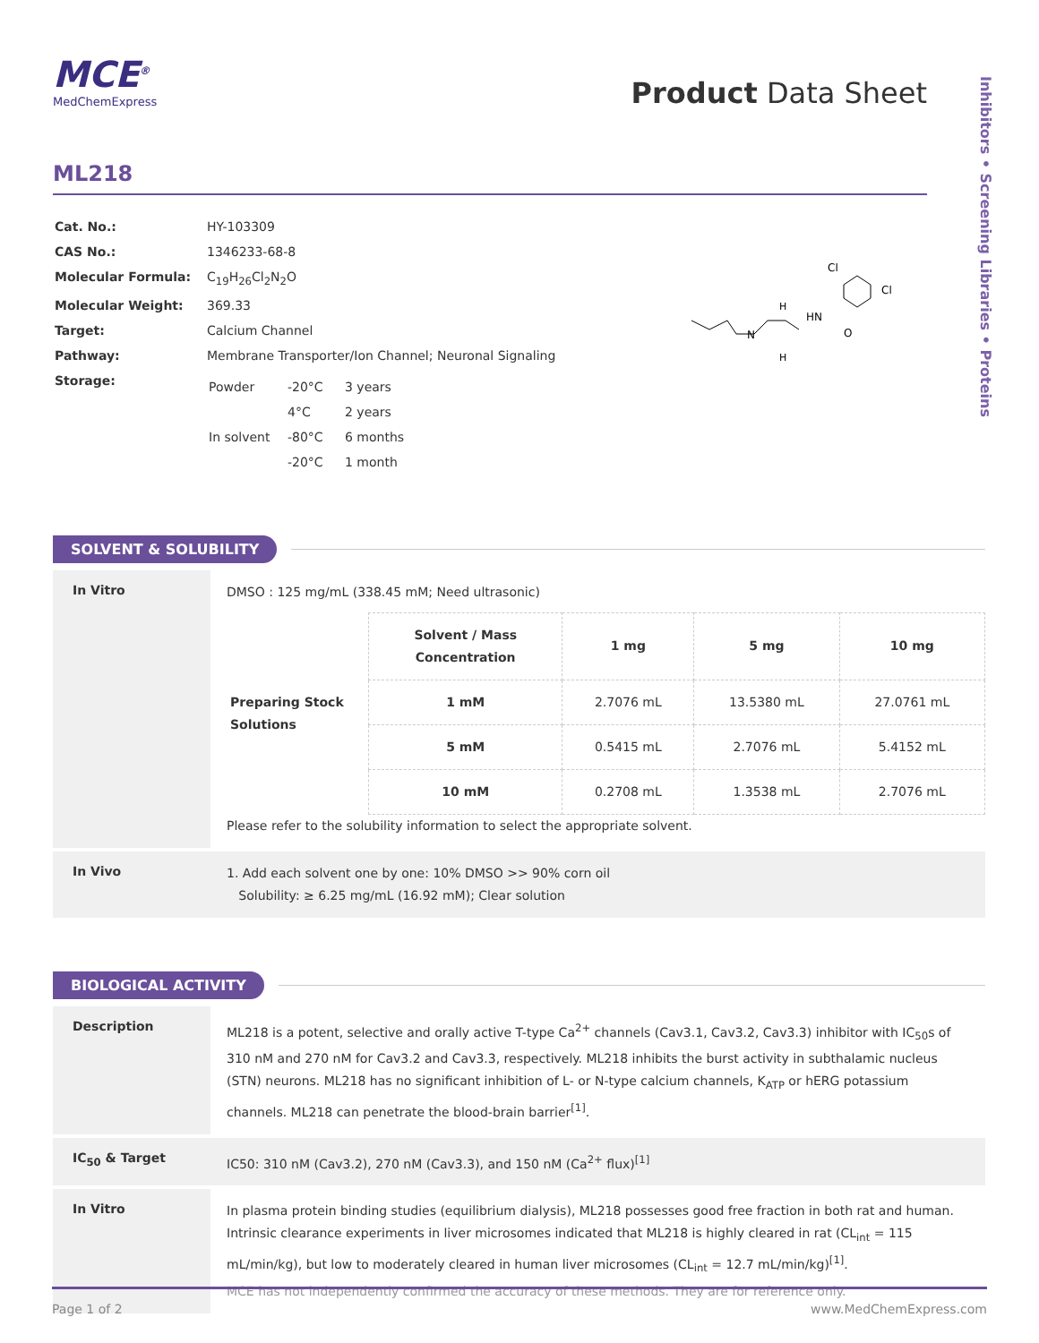Inhibitors • Screening Libraries • Proteins
MCE<sup>®</sup>
MedChemExpress
Product Data Sheet
ML218
| Cat. No.: | HY-103309 |
| CAS No.: | 1346233-68-8 |
| Molecular Formula: | C<sub>19</sub>H<sub>26</sub>Cl<sub>2</sub>N<sub>2</sub>O |
| Molecular Weight: | 369.33 |
| Target: | Calcium Channel |
| Pathway: | Membrane Transporter/Ion Channel; Neuronal Signaling |
| Storage: | / Powder / -20°C / 3 years / / / 4°C / 2 years / / In solvent / -80°C / 6 months / / / -20°C / 1 month / |
N
H
H
HN
O
Cl
Cl
SOLVENT & SOLUBILITY
In Vitro
DMSO : 125 mg/mL (338.45 mM; Need ultrasonic)
| Preparing Stock Solutions | Solvent / Mass Concentration | 1 mg | 5 mg | 10 mg |
| | 1 mM | 2.7076 mL | 13.5380 mL | 27.0761 mL |
| | 5 mM | 0.5415 mL | 2.7076 mL | 5.4152 mL |
| | 10 mM | 0.2708 mL | 1.3538 mL | 2.7076 mL |
Please refer to the solubility information to select the appropriate solvent.
In Vivo
1. Add each solvent one by one: 10% DMSO >> 90% corn oil
Solubility: ≥ 6.25 mg/mL (16.92 mM); Clear solution
BIOLOGICAL ACTIVITY
Description
ML218 is a potent, selective and orally active T-type Ca<sup>2+</sup> channels (Cav3.1, Cav3.2, Cav3.3) inhibitor with IC<sub>50</sub>s of 310 nM and 270 nM for Cav3.2 and Cav3.3, respectively. ML218 inhibits the burst activity in subthalamic nucleus (STN) neurons. ML218 has no significant inhibition of L- or N-type calcium channels, K<sub>ATP</sub> or hERG potassium channels. ML218 can penetrate the blood-brain barrier<sup>[1]</sup>.
IC<sub>50</sub> & Target
IC50: 310 nM (Cav3.2), 270 nM (Cav3.3), and 150 nM (Ca<sup>2+</sup> flux)<sup>[1]</sup>
In Vitro
In plasma protein binding studies (equilibrium dialysis), ML218 possesses good free fraction in both rat and human. Intrinsic clearance experiments in liver microsomes indicated that ML218 is highly cleared in rat (CL<sub>int</sub> = 115 mL/min/kg), but low to moderately cleared in human liver microsomes (CL<sub>int</sub> = 12.7 mL/min/kg)<sup>[1]</sup>.
MCE has not independently confirmed the accuracy of these methods. They are for reference only.
Page 1 of 2 www.MedChemExpress.com